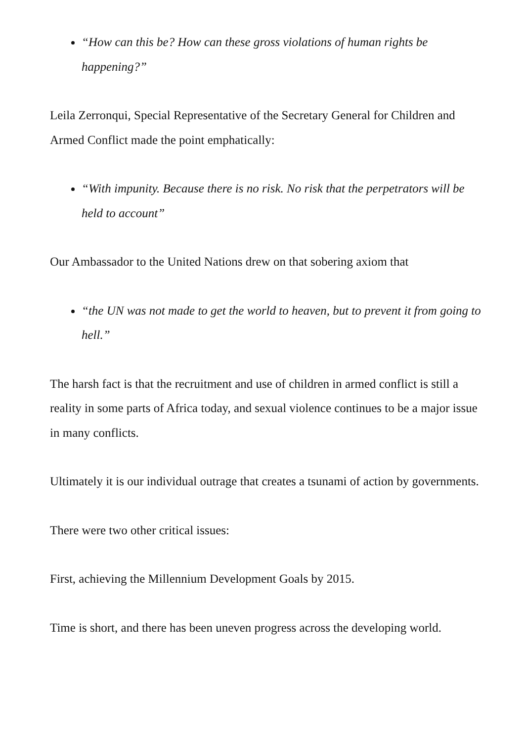“How can this be? How can these gross violations of human rights be happening?”
Leila Zerronqui, Special Representative of the Secretary General for Children and Armed Conflict made the point emphatically:
“With impunity. Because there is no risk. No risk that the perpetrators will be held to account”
Our Ambassador to the United Nations drew on that sobering axiom that
“the UN was not made to get the world to heaven, but to prevent it from going to hell.”
The harsh fact is that the recruitment and use of children in armed conflict is still a reality in some parts of Africa today, and sexual violence continues to be a major issue in many conflicts.
Ultimately it is our individual outrage that creates a tsunami of action by governments.
There were two other critical issues:
First, achieving the Millennium Development Goals by 2015.
Time is short, and there has been uneven progress across the developing world.